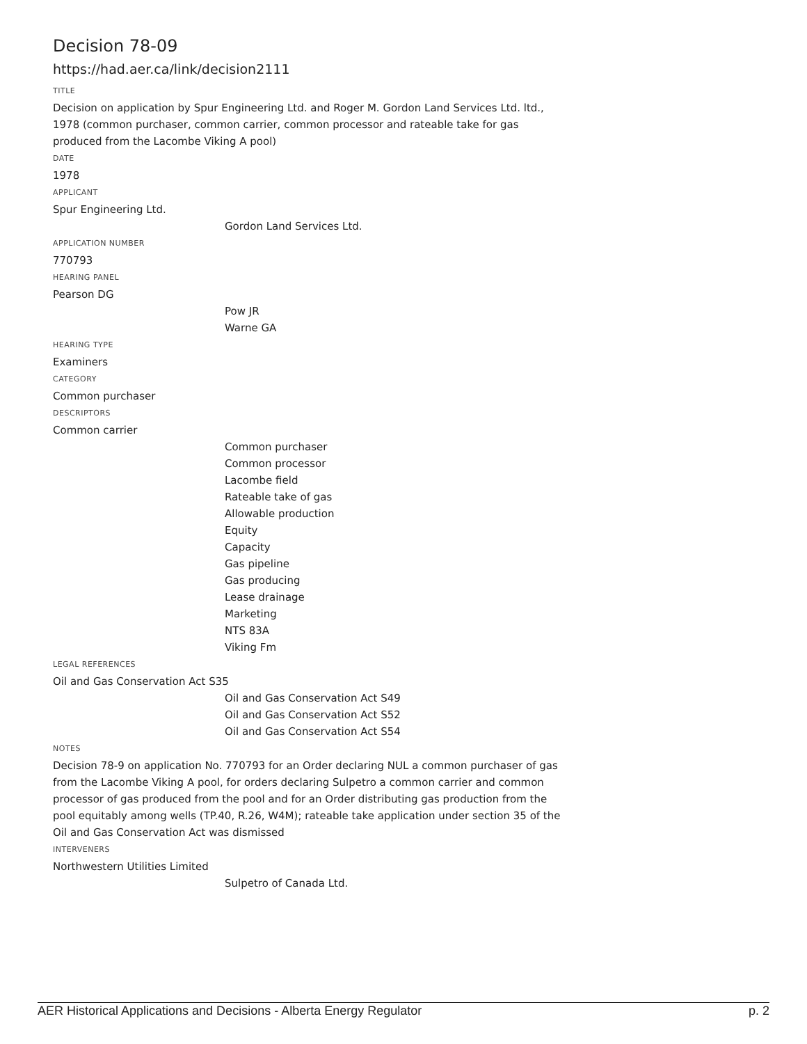Decision 78-09
https://had.aer.ca/link/decision2111
TITLE
Decision on application by Spur Engineering Ltd. and Roger M. Gordon Land Services Ltd. ltd., 1978 (common purchaser, common carrier, common processor and rateable take for gas produced from the Lacombe Viking A pool)
DATE
1978
APPLICANT
Spur Engineering Ltd.
Gordon Land Services Ltd.
APPLICATION NUMBER
770793
HEARING PANEL
Pearson DG
Pow JR
Warne GA
HEARING TYPE
Examiners
CATEGORY
Common purchaser
DESCRIPTORS
Common carrier
Common purchaser
Common processor
Lacombe field
Rateable take of gas
Allowable production
Equity
Capacity
Gas pipeline
Gas producing
Lease drainage
Marketing
NTS 83A
Viking Fm
LEGAL REFERENCES
Oil and Gas Conservation Act S35
Oil and Gas Conservation Act S49
Oil and Gas Conservation Act S52
Oil and Gas Conservation Act S54
NOTES
Decision 78-9 on application No. 770793 for an Order declaring NUL a common purchaser of gas from the Lacombe Viking A pool, for orders declaring Sulpetro a common carrier and common processor of gas produced from the pool and for an Order distributing gas production from the pool equitably among wells (TP.40, R.26, W4M); rateable take application under section 35 of the Oil and Gas Conservation Act was dismissed
INTERVENERS
Northwestern Utilities Limited
Sulpetro of Canada Ltd.
AER Historical Applications and Decisions - Alberta Energy Regulator p. 2